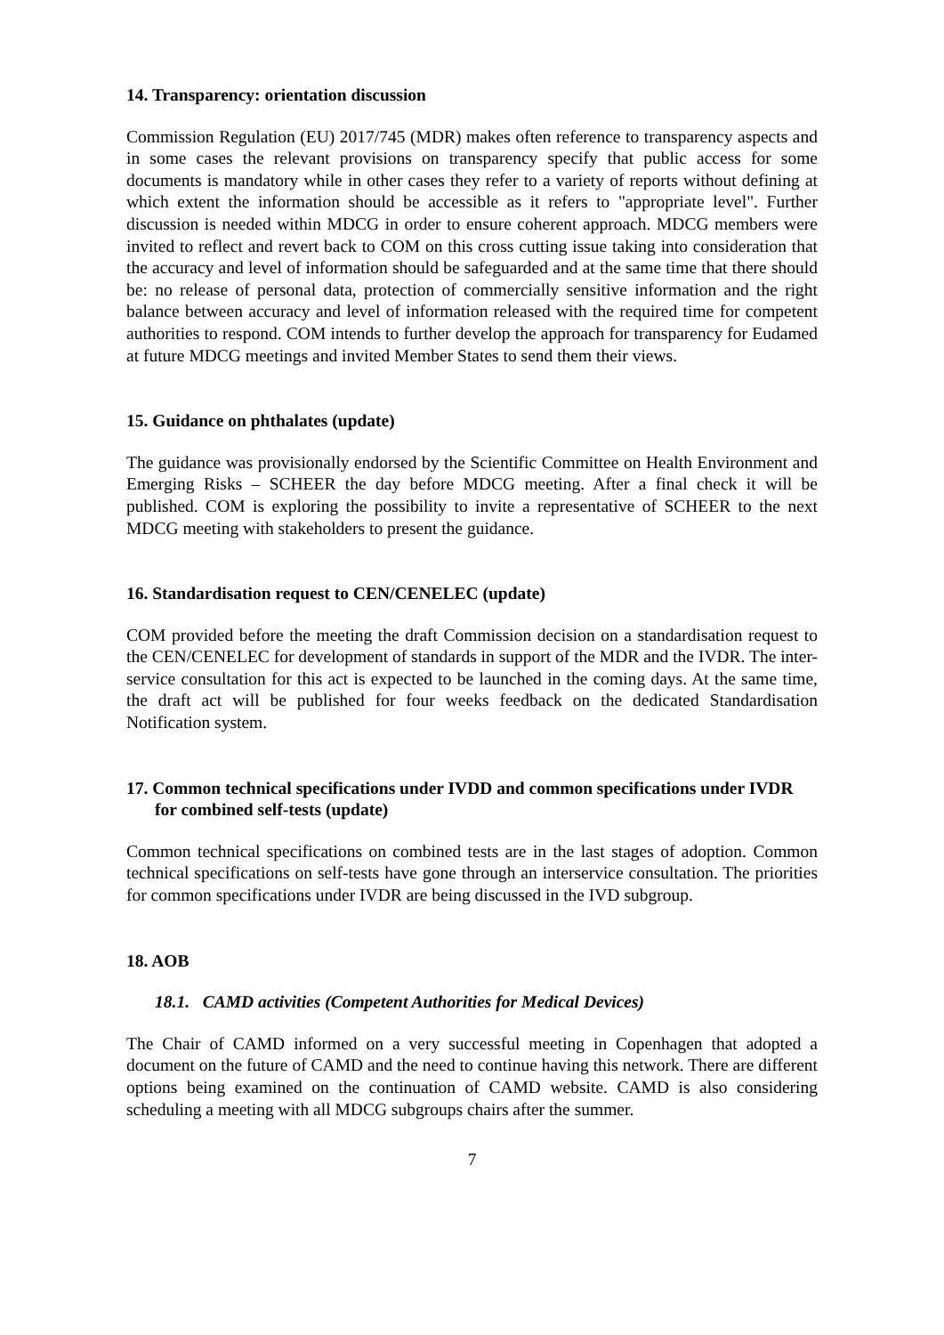14. Transparency: orientation discussion
Commission Regulation (EU) 2017/745 (MDR) makes often reference to transparency aspects and in some cases the relevant provisions on transparency specify that public access for some documents is mandatory while in other cases they refer to a variety of reports without defining at which extent the information should be accessible as it refers to "appropriate level". Further discussion is needed within MDCG in order to ensure coherent approach. MDCG members were invited to reflect and revert back to COM on this cross cutting issue taking into consideration that the accuracy and level of information should be safeguarded and at the same time that there should be: no release of personal data, protection of commercially sensitive information and the right balance between accuracy and level of information released with the required time for competent authorities to respond. COM intends to further develop the approach for transparency for Eudamed at future MDCG meetings and invited Member States to send them their views.
15. Guidance on phthalates (update)
The guidance was provisionally endorsed by the Scientific Committee on Health Environment and Emerging Risks – SCHEER the day before MDCG meeting. After a final check it will be published. COM is exploring the possibility to invite a representative of SCHEER to the next MDCG meeting with stakeholders to present the guidance.
16. Standardisation request to CEN/CENELEC (update)
COM provided before the meeting the draft Commission decision on a standardisation request to the CEN/CENELEC for development of standards in support of the MDR and the IVDR. The inter-service consultation for this act is expected to be launched in the coming days. At the same time, the draft act will be published for four weeks feedback on the dedicated Standardisation Notification system.
17. Common technical specifications under IVDD and common specifications under IVDR for combined self-tests (update)
Common technical specifications on combined tests are in the last stages of adoption. Common technical specifications on self-tests have gone through an interservice consultation. The priorities for common specifications under IVDR are being discussed in the IVD subgroup.
18. AOB
18.1. CAMD activities (Competent Authorities for Medical Devices)
The Chair of CAMD informed on a very successful meeting in Copenhagen that adopted a document on the future of CAMD and the need to continue having this network. There are different options being examined on the continuation of CAMD website. CAMD is also considering scheduling a meeting with all MDCG subgroups chairs after the summer.
7